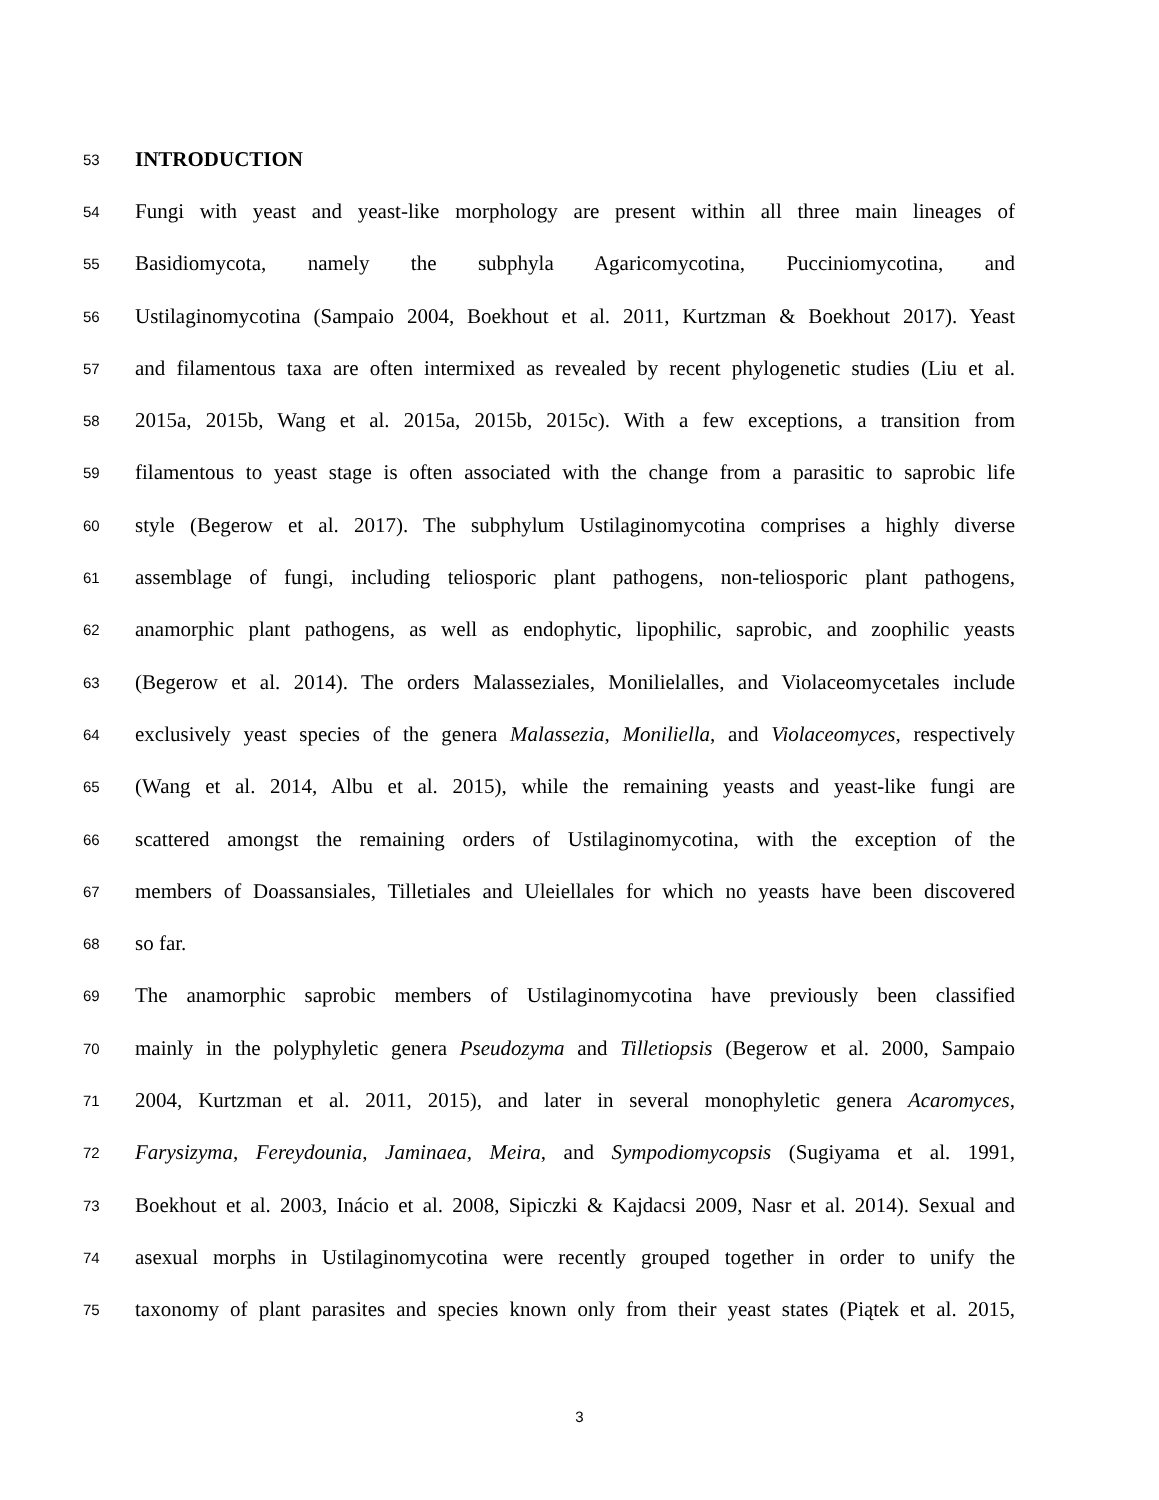53
INTRODUCTION
54
Fungi with yeast and yeast-like morphology are present within all three main lineages of
55
Basidiomycota, namely the subphyla Agaricomycotina, Pucciniomycotina, and
56
Ustilaginomycotina (Sampaio 2004, Boekhout et al. 2011, Kurtzman & Boekhout 2017). Yeast
57
and filamentous taxa are often intermixed as revealed by recent phylogenetic studies (Liu et al.
58
2015a, 2015b, Wang et al. 2015a, 2015b, 2015c). With a few exceptions, a transition from
59
filamentous to yeast stage is often associated with the change from a parasitic to saprobic life
60
style (Begerow et al. 2017). The subphylum Ustilaginomycotina comprises a highly diverse
61
assemblage of fungi, including teliosporic plant pathogens, non-teliosporic plant pathogens,
62
anamorphic plant pathogens, as well as endophytic, lipophilic, saprobic, and zoophilic yeasts
63
(Begerow et al. 2014). The orders Malasseziales, Monilielalles, and Violaceomycetales include
64
exclusively yeast species of the genera Malassezia, Moniliella, and Violaceomyces, respectively
65
(Wang et al. 2014, Albu et al. 2015), while the remaining yeasts and yeast-like fungi are
66
scattered amongst the remaining orders of Ustilaginomycotina, with the exception of the
67
members of Doassansiales, Tilletiales and Uleiellales for which no yeasts have been discovered
68
so far.
69
The anamorphic saprobic members of Ustilaginomycotina have previously been classified
70
mainly in the polyphyletic genera Pseudozyma and Tilletiopsis (Begerow et al. 2000, Sampaio
71
2004, Kurtzman et al. 2011, 2015), and later in several monophyletic genera Acaromyces,
72
Farysizyma, Fereydounia, Jaminaea, Meira, and Sympodiomycopsis (Sugiyama et al. 1991,
73
Boekhout et al. 2003, Inácio et al. 2008, Sipiczki & Kajdacsi 2009, Nasr et al. 2014). Sexual and
74
asexual morphs in Ustilaginomycotina were recently grouped together in order to unify the
75
taxonomy of plant parasites and species known only from their yeast states (Piątek et al. 2015,
3